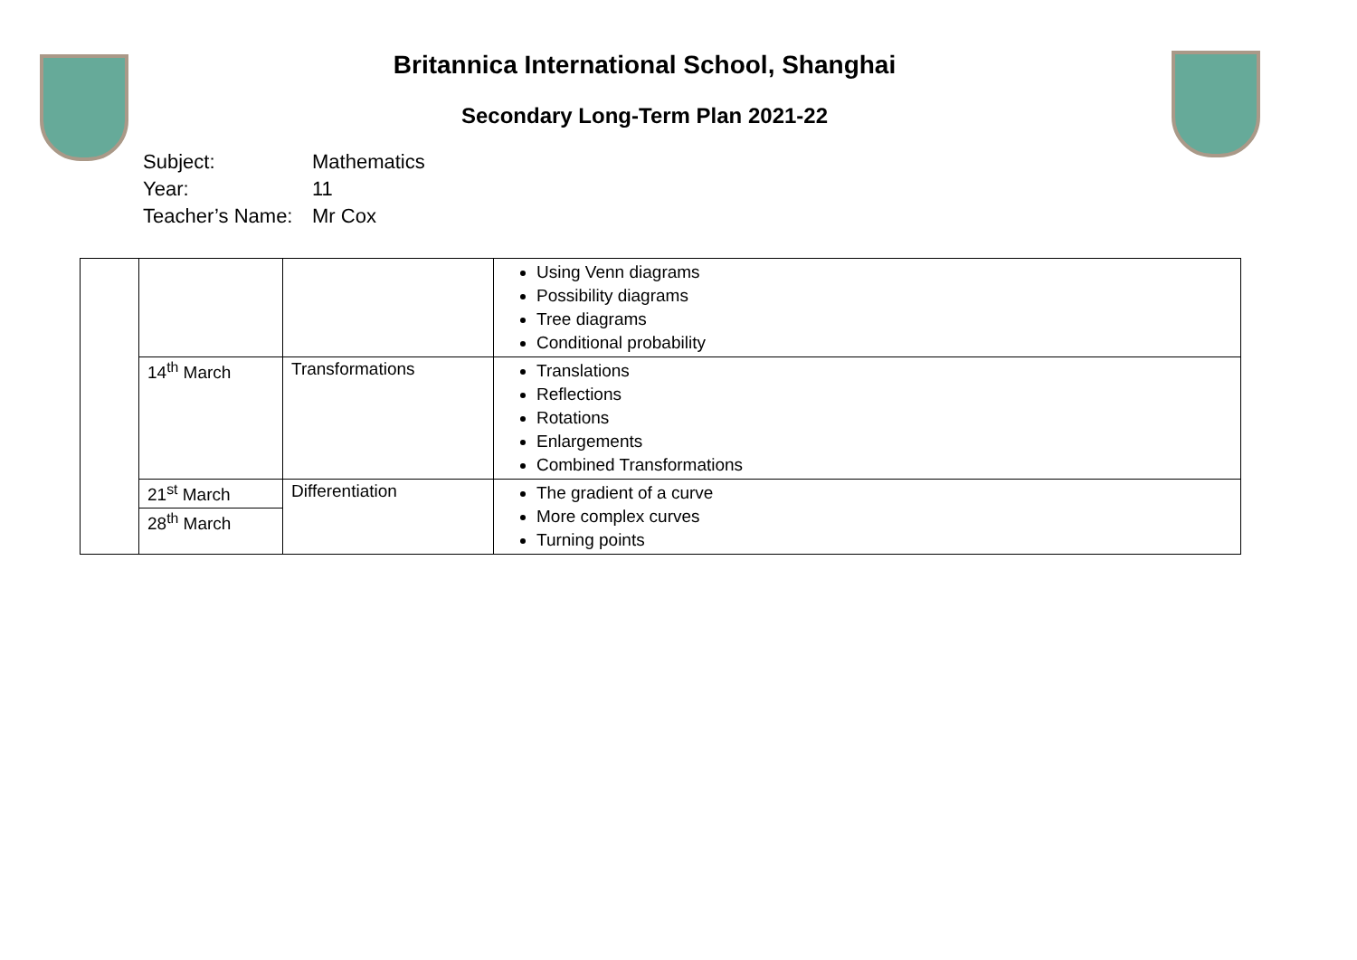Britannica International School, Shanghai
Secondary Long-Term Plan 2021-22
Subject: Mathematics
Year: 11
Teacher’s Name: Mr Cox
| | | | Using Venn diagrams Possibility diagrams Tree diagrams Conditional probability |
| | 14<sup>th</sup> March | Transformations | Translations Reflections Rotations Enlargements Combined Transformations |
| | 21<sup>st</sup> March | Differentiation | The gradient of a curve More complex curves Turning points |
| | 28<sup>th</sup> March | | |